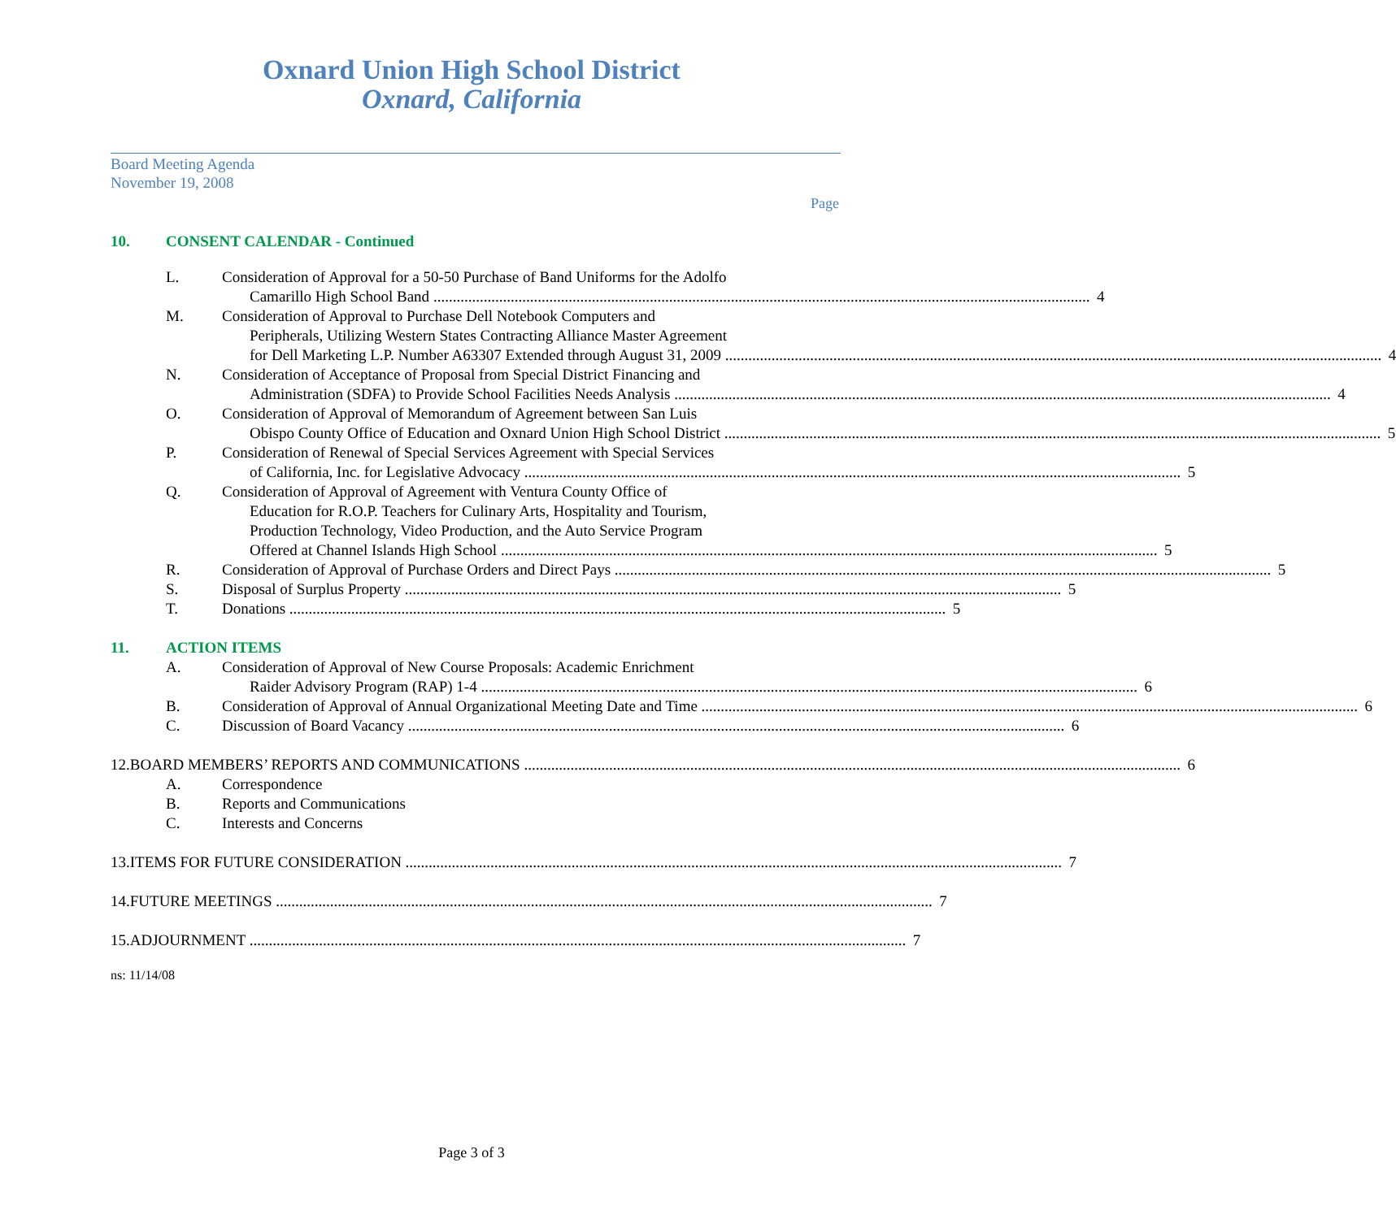Oxnard Union High School District
Oxnard, California
Board Meeting Agenda
November 19, 2008
Page
10. CONSENT CALENDAR - Continued
L. Consideration of Approval for a 50-50 Purchase of Band Uniforms for the Adolfo
Camarillo High School Band 4
M. Consideration of Approval to Purchase Dell Notebook Computers and
Peripherals, Utilizing Western States Contracting Alliance Master Agreement
for Dell Marketing L.P. Number A63307 Extended through August 31, 2009 4
N. Consideration of Acceptance of Proposal from Special District Financing and
Administration (SDFA) to Provide School Facilities Needs Analysis 4
O. Consideration of Approval of Memorandum of Agreement between San Luis
Obispo County Office of Education and Oxnard Union High School District 5
P. Consideration of Renewal of Special Services Agreement with Special Services
of California, Inc. for Legislative Advocacy 5
Q. Consideration of Approval of Agreement with Ventura County Office of
Education for R.O.P. Teachers for Culinary Arts, Hospitality and Tourism,
Production Technology, Video Production, and the Auto Service Program
Offered at Channel Islands High School 5
R. Consideration of Approval of Purchase Orders and Direct Pays 5
S. Disposal of Surplus Property 5
T. Donations 5
11. ACTION ITEMS
A. Consideration of Approval of New Course Proposals: Academic Enrichment
Raider Advisory Program (RAP) 1-4 6
B. Consideration of Approval of Annual Organizational Meeting Date and Time 6
C. Discussion of Board Vacancy 6
12. BOARD MEMBERS’ REPORTS AND COMMUNICATIONS 6
A. Correspondence
B. Reports and Communications
C. Interests and Concerns
13. ITEMS FOR FUTURE CONSIDERATION 7
14. FUTURE MEETINGS 7
15. ADJOURNMENT 7
ns: 11/14/08
Page 3 of 3